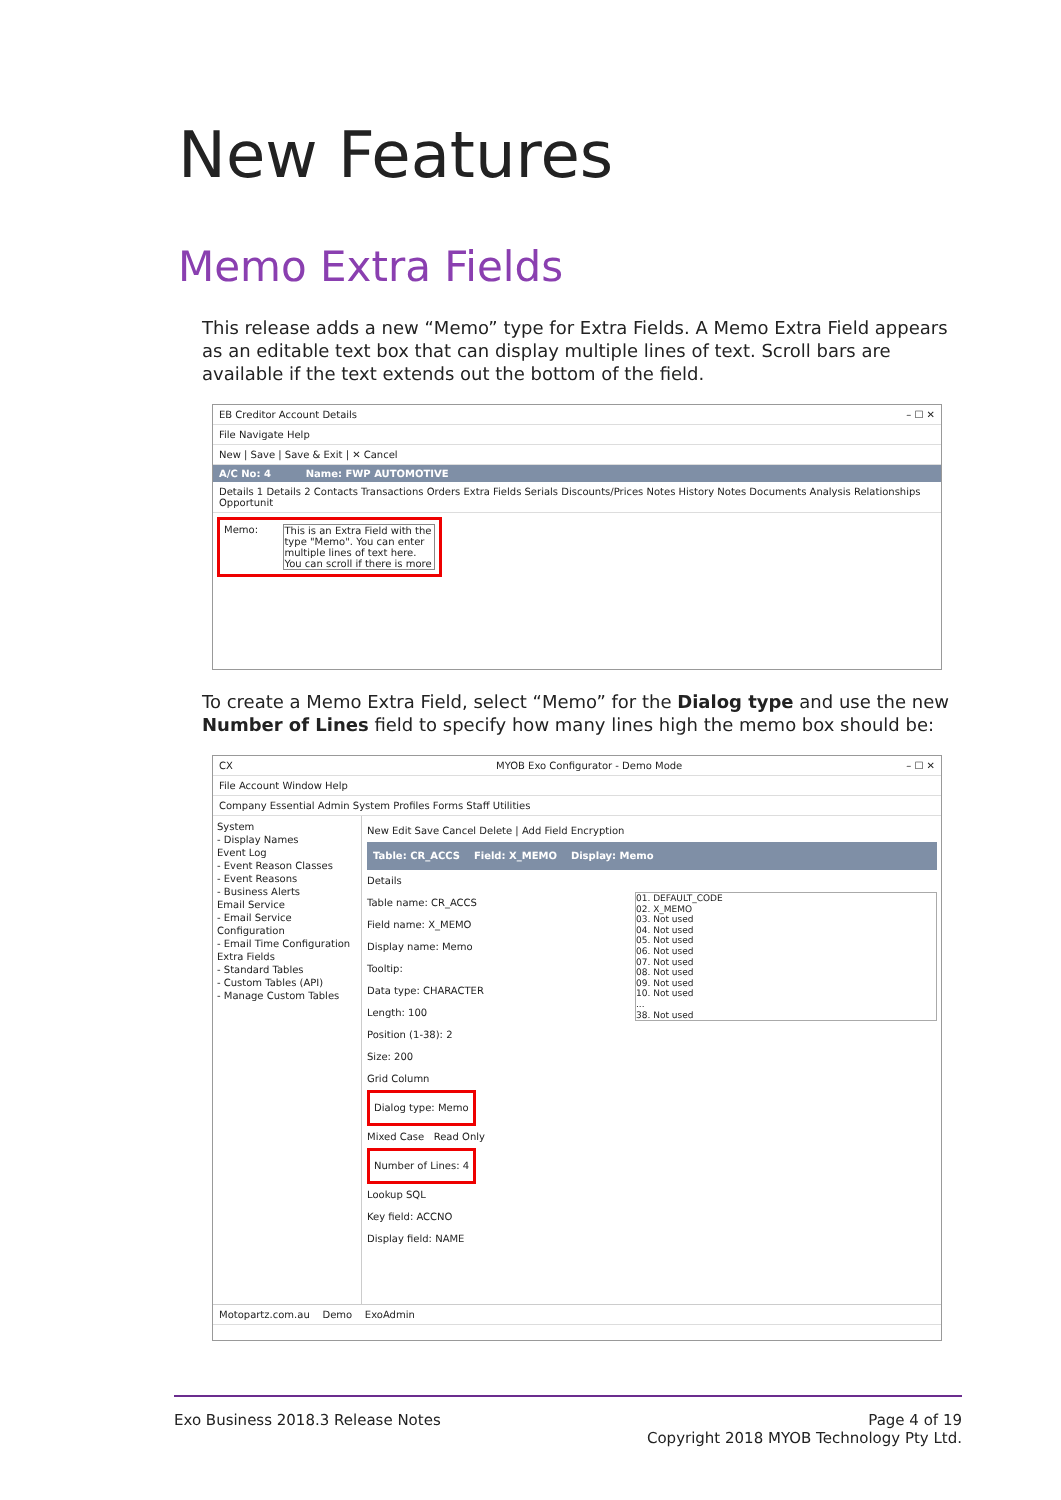New Features
Memo Extra Fields
This release adds a new “Memo” type for Extra Fields. A Memo Extra Field appears as an editable text box that can display multiple lines of text. Scroll bars are available if the text extends out the bottom of the field.
EB Creditor Account Details – ☐ ✕
File Navigate Help
New | Save | Save & Exit | ✕ Cancel
A/C No: 4 Name: FWP AUTOMOTIVE
Details 1 Details 2 Contacts Transactions Orders Extra Fields Serials Discounts/Prices Notes History Notes Documents Analysis Relationships Opportunit
Memo: This is an Extra Field with the type "Memo". You can enter multiple lines of text here. You can scroll if there is more
To create a Memo Extra Field, select “Memo” for the Dialog type and use the new Number of Lines field to specify how many lines high the memo box should be:
CX MYOB Exo Configurator - Demo Mode – ☐ ✕
File Account Window Help
Company Essential Admin System Profiles Forms Staff Utilities
System
- Display Names
Event Log
- Event Reason Classes
- Event Reasons
- Business Alerts
Email Service
- Email Service Configuration
- Email Time Configuration
Extra Fields
- Standard Tables
- Custom Tables (API)
- Manage Custom Tables
New Edit Save Cancel Delete | Add Field Encryption
Table: CR_ACCS Field: X_MEMO Display: Memo
Details
01. DEFAULT_CODE
02. X_MEMO
03. Not used
04. Not used
05. Not used
06. Not used
07. Not used
08. Not used
09. Not used
10. Not used
...
38. Not used
Table name: CR_ACCS
Field name: X_MEMO
Display name: Memo
Tooltip:
Data type: CHARACTER
Length: 100
Position (1-38): 2
Size: 200
Grid Column
Dialog type: Memo
Mixed Case Read Only
Number of Lines: 4
Lookup SQL
Key field: ACCNO
Display field: NAME
Motopartz.com.au Demo ExoAdmin
Exo Business 2018.3 Release Notes
Page 4 of 19
Copyright 2018 MYOB Technology Pty Ltd.